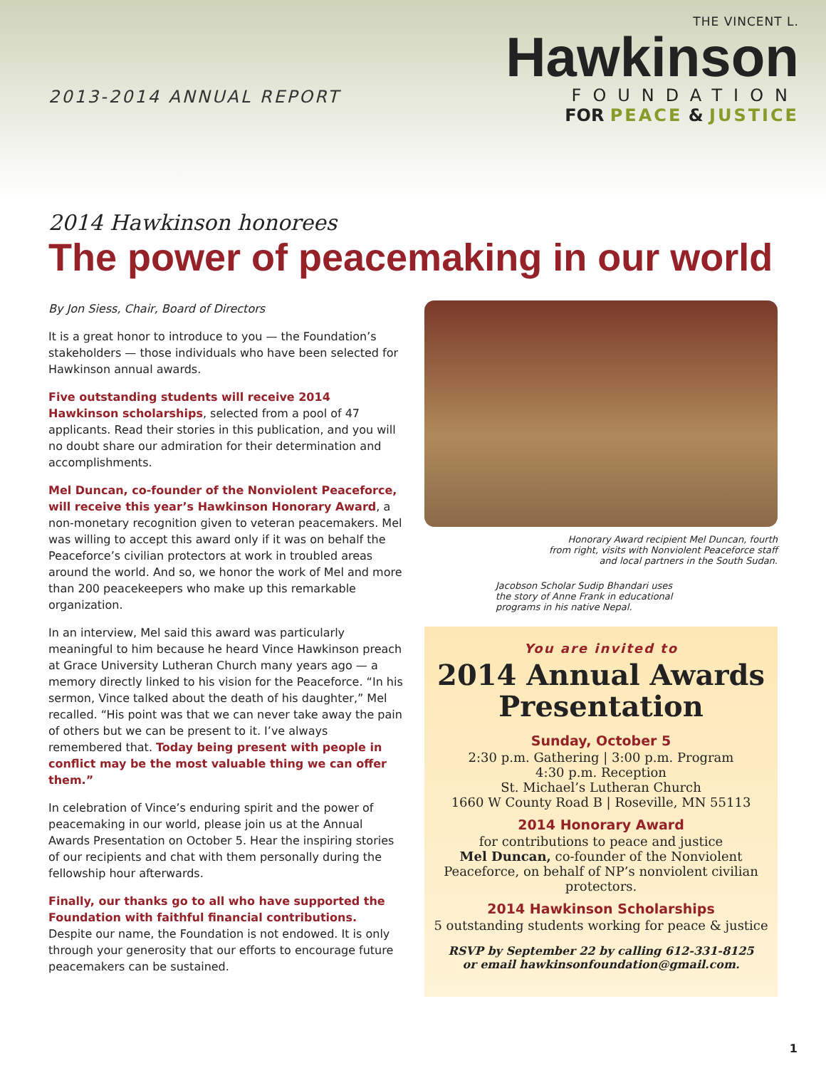2013-2014 ANNUAL REPORT
THE VINCENT L.
Hawkinson
FOUNDATION
FOR PEACE & JUSTICE
2014 Hawkinson honorees
The power of peacemaking in our world
By Jon Siess, Chair, Board of Directors
It is a great honor to introduce to you — the Foundation’s stakeholders — those individuals who have been selected for Hawkinson annual awards.
Five outstanding students will receive 2014 Hawkinson scholarships, selected from a pool of 47 applicants. Read their stories in this publication, and you will no doubt share our admiration for their determination and accomplishments.
Mel Duncan, co-founder of the Nonviolent Peaceforce, will receive this year’s Hawkinson Honorary Award, a non-monetary recognition given to veteran peacemakers. Mel was willing to accept this award only if it was on behalf the Peaceforce’s civilian protectors at work in troubled areas around the world. And so, we honor the work of Mel and more than 200 peacekeepers who make up this remarkable organization.
In an interview, Mel said this award was particularly meaningful to him because he heard Vince Hawkinson preach at Grace University Lutheran Church many years ago — a memory directly linked to his vision for the Peaceforce. “In his sermon, Vince talked about the death of his daughter,” Mel recalled. “His point was that we can never take away the pain of others but we can be present to it. I’ve always remembered that. Today being present with people in conflict may be the most valuable thing we can offer them.”
In celebration of Vince’s enduring spirit and the power of peacemaking in our world, please join us at the Annual Awards Presentation on October 5. Hear the inspiring stories of our recipients and chat with them personally during the fellowship hour afterwards.
Finally, our thanks go to all who have supported the Foundation with faithful financial contributions. Despite our name, the Foundation is not endowed. It is only through your generosity that our efforts to encourage future peacemakers can be sustained.
Honorary Award recipient Mel Duncan, fourth
from right, visits with Nonviolent Peaceforce staff
and local partners in the South Sudan.
Jacobson Scholar Sudip Bhandari uses
the story of Anne Frank in educational
programs in his native Nepal.
You are invited to
2014 Annual Awards Presentation
Sunday, October 5
2:30 p.m. Gathering | 3:00 p.m. Program
4:30 p.m. Reception
St. Michael’s Lutheran Church
1660 W County Road B | Roseville, MN 55113
2014 Honorary Award
for contributions to peace and justice
Mel Duncan, co-founder of the Nonviolent Peaceforce, on behalf of NP’s nonviolent civilian protectors.
2014 Hawkinson Scholarships
5 outstanding students working for peace & justice
RSVP by September 22 by calling 612-331-8125
or email hawkinsonfoundation@gmail.com.
1